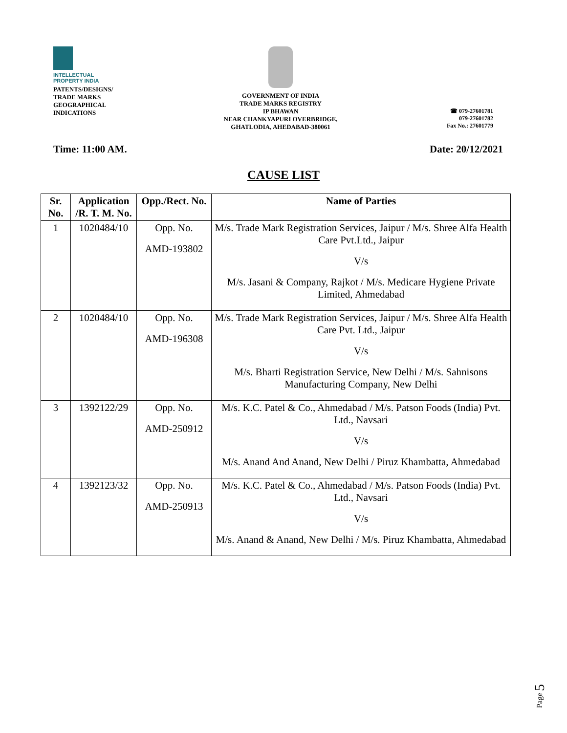INTELLECTUAL
PROPERTY INDIA
PATENTS/DESIGNS/
TRADE MARKS
GEOGRAPHICAL
INDICATIONS
GOVERNMENT OF INDIA
TRADE MARKS REGISTRY
IP BHAWAN
NEAR CHANKYAPURI OVERBRIDGE,
GHATLODIA, AHEDABAD-380061
☎ 079-27601781
079-27601782
Fax No.: 27601779
Time: 11:00 AM. Date: 20/12/2021
CAUSE LIST
| Sr. No. | Application /R. T. M. No. | Opp./Rect. No. | Name of Parties |
| --- | --- | --- | --- |
| 1 | 1020484/10 | Opp. No. AMD-193802 | M/s. Trade Mark Registration Services, Jaipur / M/s. Shree Alfa Health Care Pvt.Ltd., Jaipur V/s M/s. Jasani & Company, Rajkot / M/s. Medicare Hygiene Private Limited, Ahmedabad |
| 2 | 1020484/10 | Opp. No. AMD-196308 | M/s. Trade Mark Registration Services, Jaipur / M/s. Shree Alfa Health Care Pvt. Ltd., Jaipur V/s M/s. Bharti Registration Service, New Delhi / M/s. Sahnisons Manufacturing Company, New Delhi |
| 3 | 1392122/29 | Opp. No. AMD-250912 | M/s. K.C. Patel & Co., Ahmedabad / M/s. Patson Foods (India) Pvt. Ltd., Navsari V/s M/s. Anand And Anand, New Delhi / Piruz Khambatta, Ahmedabad |
| 4 | 1392123/32 | Opp. No. AMD-250913 | M/s. K.C. Patel & Co., Ahmedabad / M/s. Patson Foods (India) Pvt. Ltd., Navsari V/s M/s. Anand & Anand, New Delhi / M/s. Piruz Khambatta, Ahmedabad |
Page 5